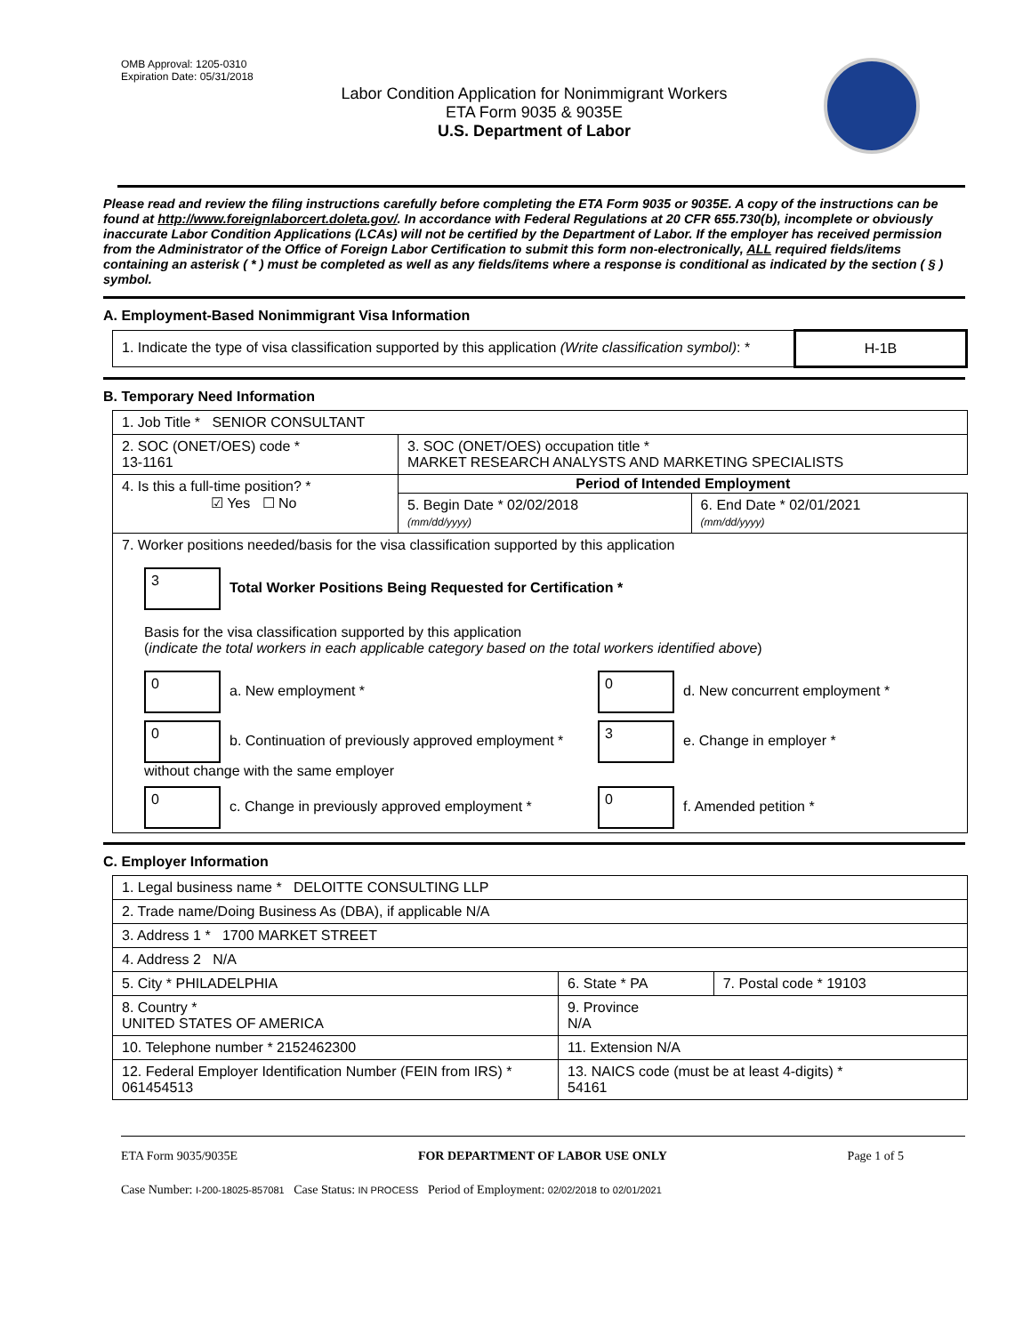OMB Approval: 1205-0310
Expiration Date: 05/31/2018
Labor Condition Application for Nonimmigrant Workers
ETA Form 9035 & 9035E
U.S. Department of Labor
Please read and review the filing instructions carefully before completing the ETA Form 9035 or 9035E. A copy of the instructions can be found at http://www.foreignlaborcert.doleta.gov/. In accordance with Federal Regulations at 20 CFR 655.730(b), incomplete or obviously inaccurate Labor Condition Applications (LCAs) will not be certified by the Department of Labor. If the employer has received permission from the Administrator of the Office of Foreign Labor Certification to submit this form non-electronically, ALL required fields/items containing an asterisk ( * ) must be completed as well as any fields/items where a response is conditional as indicated by the section ( § ) symbol.
A. Employment-Based Nonimmigrant Visa Information
| 1. Indicate the type of visa classification supported by this application (Write classification symbol) : * | H-1B |
B. Temporary Need Information
| 1. Job Title * SENIOR CONSULTANT | | |
| 2. SOC (ONET/OES) code * 13-1161 | 3. SOC (ONET/OES) occupation title * MARKET RESEARCH ANALYSTS AND MARKETING SPECIALISTS | |
| 4. Is this a full-time position? * ☑ Yes ☐ No | Period of Intended Employment | |
| | 5. Begin Date * 02/02/2018 (mm/dd/yyyy) | 6. End Date * 02/01/2021 (mm/dd/yyyy) |
| 7. Worker positions needed/basis for the visa classification supported by this application 3 Total Worker Positions Being Requested for Certification * Basis for the visa classification supported by this application ( indicate the total workers in each applicable category based on the total workers identified above ) 0 a. New employment * 0 d. New concurrent employment * 0 b. Continuation of previously approved employment * without change with the same employer 3 e. Change in employer * 0 c. Change in previously approved employment * 0 f. Amended petition * | | |
C. Employer Information
| 1. Legal business name * DELOITTE CONSULTING LLP | | |
| 2. Trade name/Doing Business As (DBA), if applicable N/A | | |
| 3. Address 1 * 1700 MARKET STREET | | |
| 4. Address 2 N/A | | |
| 5. City * PHILADELPHIA | 6. State * PA | 7. Postal code * 19103 |
| 8. Country * UNITED STATES OF AMERICA | 9. Province N/A | |
| 10. Telephone number * 2152462300 | 11. Extension N/A | |
| 12. Federal Employer Identification Number (FEIN from IRS) * 061454513 | 13. NAICS code (must be at least 4-digits) * 54161 | |
ETA Form 9035/9035E FOR DEPARTMENT OF LABOR USE ONLY Page 1 of 5
Case Number: I-200-18025-857081 Case Status: IN PROCESS Period of Employment: 02/02/2018 to 02/01/2021